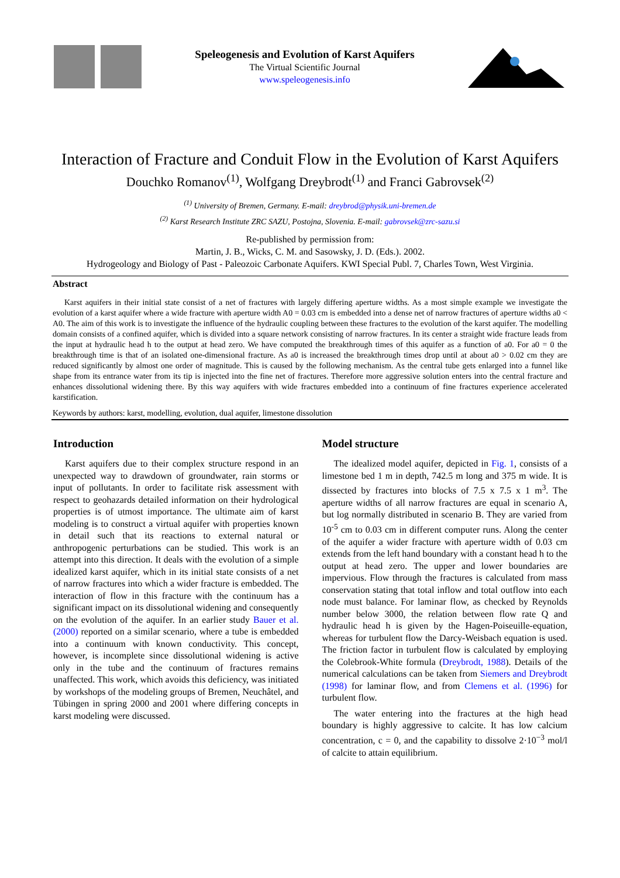Speleogenesis and Evolution of Karst Aquifers
The Virtual Scientific Journal
www.speleogenesis.info
Interaction of Fracture and Conduit Flow in the Evolution of Karst Aquifers
Douchko Romanov<sup>(1)</sup>, Wolfgang Dreybrodt<sup>(1)</sup> and Franci Gabrovsek<sup>(2)</sup>
<sup>(1)</sup> University of Bremen, Germany. E-mail: dreybrod@physik.uni-bremen.de
<sup>(2)</sup> Karst Research Institute ZRC SAZU, Postojna, Slovenia. E-mail: gabrovsek@zrc-sazu.si
Re-published by permission from:
Martin, J. B., Wicks, C. M. and Sasowsky, J. D. (Eds.). 2002.
Hydrogeology and Biology of Past - Paleozoic Carbonate Aquifers. KWI Special Publ. 7, Charles Town, West Virginia.
Abstract
Karst aquifers in their initial state consist of a net of fractures with largely differing aperture widths. As a most simple example we investigate the evolution of a karst aquifer where a wide fracture with aperture width A0 = 0.03 cm is embedded into a dense net of narrow fractures of aperture widths a0 < A0. The aim of this work is to investigate the influence of the hydraulic coupling between these fractures to the evolution of the karst aquifer. The modelling domain consists of a confined aquifer, which is divided into a square network consisting of narrow fractures. In its center a straight wide fracture leads from the input at hydraulic head h to the output at head zero. We have computed the breakthrough times of this aquifer as a function of a0. For a0 = 0 the breakthrough time is that of an isolated one-dimensional fracture. As a0 is increased the breakthrough times drop until at about a0 > 0.02 cm they are reduced significantly by almost one order of magnitude. This is caused by the following mechanism. As the central tube gets enlarged into a funnel like shape from its entrance water from its tip is injected into the fine net of fractures. Therefore more aggressive solution enters into the central fracture and enhances dissolutional widening there. By this way aquifers with wide fractures embedded into a continuum of fine fractures experience accelerated karstification.
Keywords by authors: karst, modelling, evolution, dual aquifer, limestone dissolution
Introduction
Karst aquifers due to their complex structure respond in an unexpected way to drawdown of groundwater, rain storms or input of pollutants. In order to facilitate risk assessment with respect to geohazards detailed information on their hydrological properties is of utmost importance. The ultimate aim of karst modeling is to construct a virtual aquifer with properties known in detail such that its reactions to external natural or anthropogenic perturbations can be studied. This work is an attempt into this direction. It deals with the evolution of a simple idealized karst aquifer, which in its initial state consists of a net of narrow fractures into which a wider fracture is embedded. The interaction of flow in this fracture with the continuum has a significant impact on its dissolutional widening and consequently on the evolution of the aquifer. In an earlier study Bauer et al. (2000) reported on a similar scenario, where a tube is embedded into a continuum with known conductivity. This concept, however, is incomplete since dissolutional widening is active only in the tube and the continuum of fractures remains unaffected. This work, which avoids this deficiency, was initiated by workshops of the modeling groups of Bremen, Neuchâtel, and Tübingen in spring 2000 and 2001 where differing concepts in karst modeling were discussed.
Model structure
The idealized model aquifer, depicted in Fig. 1, consists of a limestone bed 1 m in depth, 742.5 m long and 375 m wide. It is dissected by fractures into blocks of 7.5 x 7.5 x 1 m<sup>3</sup>. The aperture widths of all narrow fractures are equal in scenario A, but log normally distributed in scenario B. They are varied from 10<sup>-5</sup> cm to 0.03 cm in different computer runs. Along the center of the aquifer a wider fracture with aperture width of 0.03 cm extends from the left hand boundary with a constant head h to the output at head zero. The upper and lower boundaries are impervious. Flow through the fractures is calculated from mass conservation stating that total inflow and total outflow into each node must balance. For laminar flow, as checked by Reynolds number below 3000, the relation between flow rate Q and hydraulic head h is given by the Hagen-Poiseuille-equation, whereas for turbulent flow the Darcy-Weisbach equation is used. The friction factor in turbulent flow is calculated by employing the Colebrook-White formula (Dreybrodt, 1988). Details of the numerical calculations can be taken from Siemers and Dreybrodt (1998) for laminar flow, and from Clemens et al. (1996) for turbulent flow.
The water entering into the fractures at the high head boundary is highly aggressive to calcite. It has low calcium concentration, c = 0, and the capability to dissolve 2·10<sup>−3</sup> mol/l of calcite to attain equilibrium.